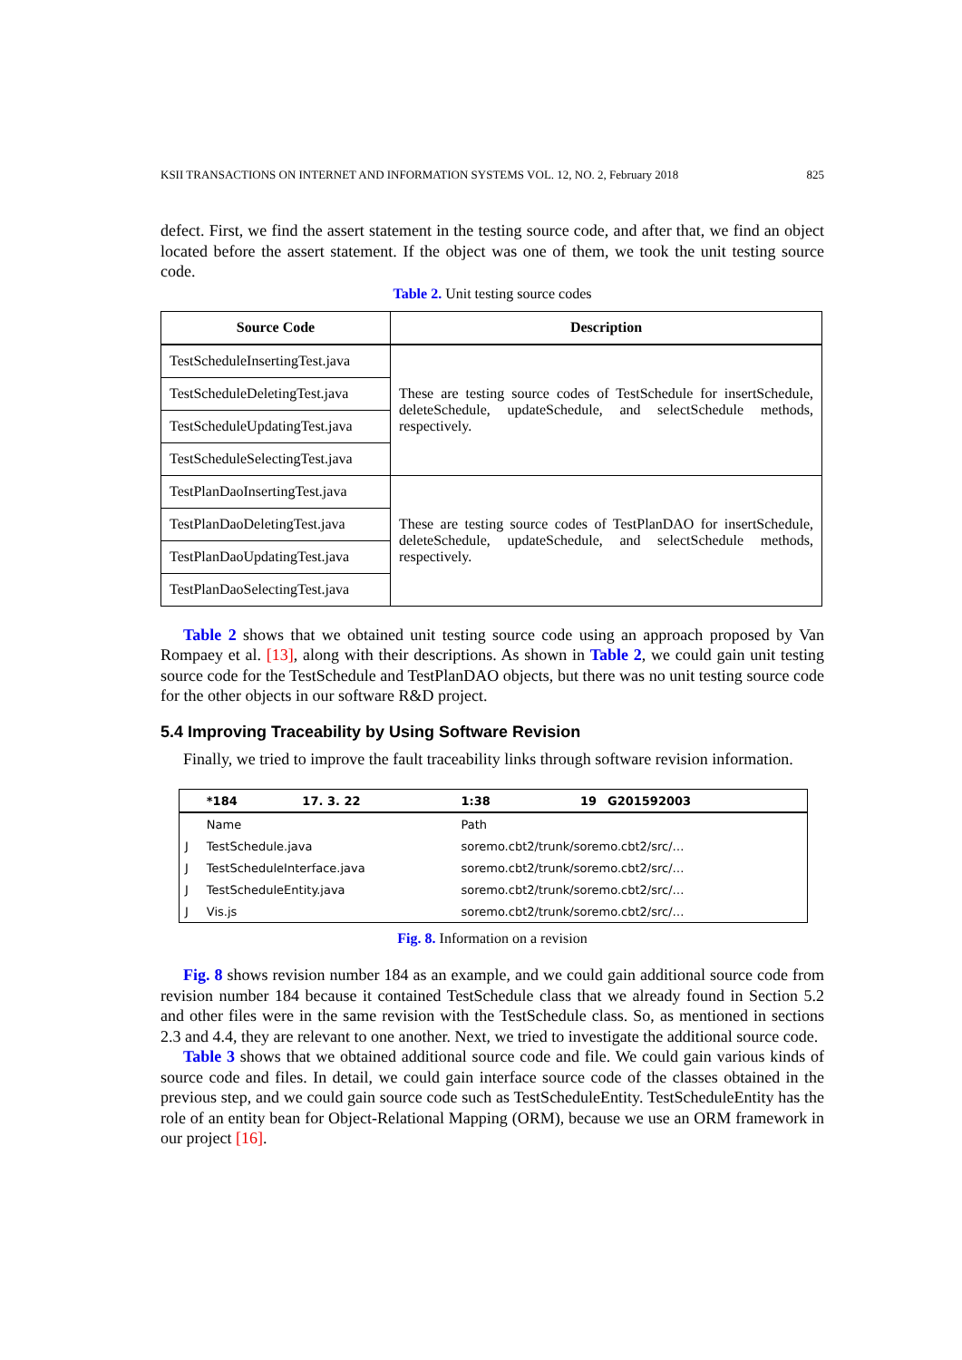KSII TRANSACTIONS ON INTERNET AND INFORMATION SYSTEMS VOL. 12, NO. 2, February 2018 825
defect. First, we find the assert statement in the testing source code, and after that, we find an object located before the assert statement. If the object was one of them, we took the unit testing source code.
Table 2. Unit testing source codes
| Source Code | Description |
| --- | --- |
| TestScheduleInsertingTest.java | These are testing source codes of TestSchedule for insertSchedule, deleteSchedule, updateSchedule, and selectSchedule methods, respectively. |
| TestScheduleDeletingTest.java | |
| TestScheduleUpdatingTest.java | |
| TestScheduleSelectingTest.java | |
| TestPlanDaoInsertingTest.java | These are testing source codes of TestPlanDAO for insertSchedule, deleteSchedule, updateSchedule, and selectSchedule methods, respectively. |
| TestPlanDaoDeletingTest.java | |
| TestPlanDaoUpdatingTest.java | |
| TestPlanDaoSelectingTest.java | |
Table 2 shows that we obtained unit testing source code using an approach proposed by Van Rompaey et al. [13], along with their descriptions. As shown in Table 2, we could gain unit testing source code for the TestSchedule and TestPlanDAO objects, but there was no unit testing source code for the other objects in our software R&D project.
5.4 Improving Traceability by Using Software Revision
Finally, we tried to improve the fault traceability links through software revision information.
| | *184 | 17. 3. 22 | 1:38 | 19 | G201592003 |
| | Name | | Path | | |
| J | TestSchedule.java | | soremo.cbt2/trunk/soremo.cbt2/src/… | | |
| J | TestScheduleInterface.java | | soremo.cbt2/trunk/soremo.cbt2/src/… | | |
| J | TestScheduleEntity.java | | soremo.cbt2/trunk/soremo.cbt2/src/… | | |
| J | Vis.js | | soremo.cbt2/trunk/soremo.cbt2/src/… | | |
Fig. 8. Information on a revision
Fig. 8 shows revision number 184 as an example, and we could gain additional source code from revision number 184 because it contained TestSchedule class that we already found in Section 5.2 and other files were in the same revision with the TestSchedule class. So, as mentioned in sections 2.3 and 4.4, they are relevant to one another. Next, we tried to investigate the additional source code.
Table 3 shows that we obtained additional source code and file. We could gain various kinds of source code and files. In detail, we could gain interface source code of the classes obtained in the previous step, and we could gain source code such as TestScheduleEntity. TestScheduleEntity has the role of an entity bean for Object-Relational Mapping (ORM), because we use an ORM framework in our project [16].